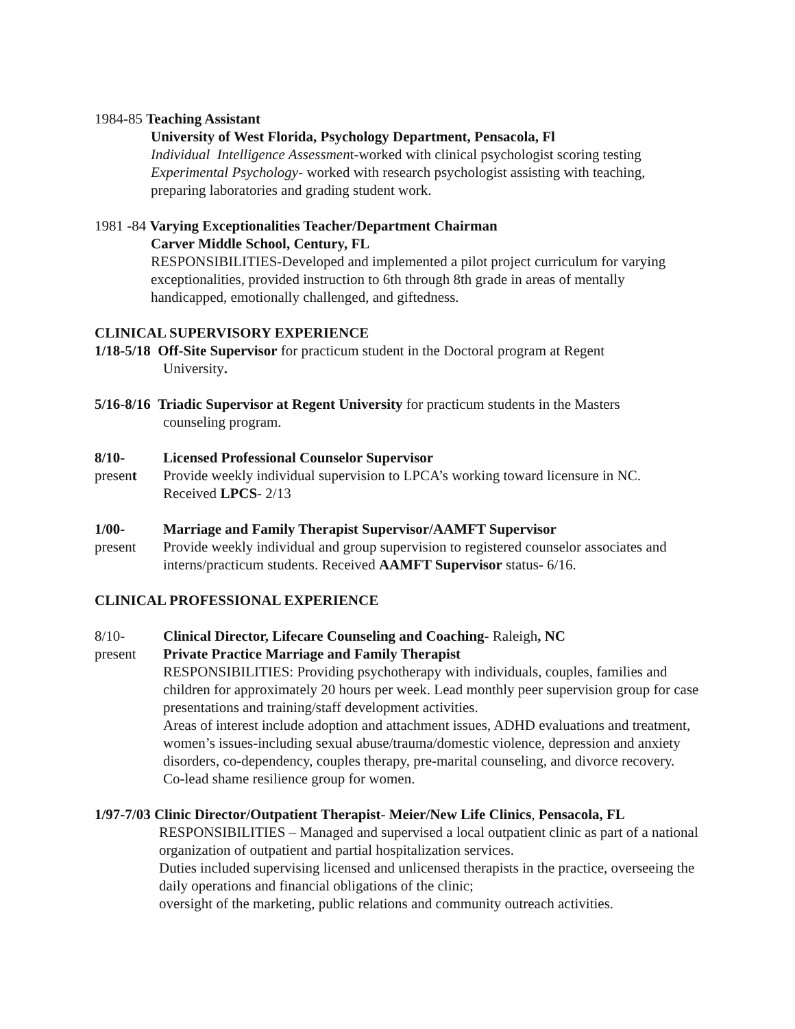1984-85 Teaching Assistant
University of West Florida, Psychology Department, Pensacola, Fl
Individual Intelligence Assessment-worked with clinical psychologist scoring testing
Experimental Psychology- worked with research psychologist assisting with teaching, preparing laboratories and grading student work.
1981 -84 Varying Exceptionalities Teacher/Department Chairman
Carver Middle School, Century, FL
RESPONSIBILITIES-Developed and implemented a pilot project curriculum for varying exceptionalities, provided instruction to 6th through 8th grade in areas of mentally handicapped, emotionally challenged, and giftedness.
CLINICAL SUPERVISORY EXPERIENCE
1/18-5/18 Off-Site Supervisor for practicum student in the Doctoral program at Regent
University.
5/16-8/16 Triadic Supervisor at Regent University for practicum students in the Masters
counseling program.
8/10-
present
Licensed Professional Counselor Supervisor
Provide weekly individual supervision to LPCA’s working toward licensure in NC.
Received LPCS- 2/13
1/00-
present
Marriage and Family Therapist Supervisor/AAMFT Supervisor
Provide weekly individual and group supervision to registered counselor associates and interns/practicum students. Received AAMFT Supervisor status- 6/16.
CLINICAL PROFESSIONAL EXPERIENCE
8/10-
present
Clinical Director, Lifecare Counseling and Coaching- Raleigh, NC
Private Practice Marriage and Family Therapist
RESPONSIBILITIES: Providing psychotherapy with individuals, couples, families and children for approximately 20 hours per week. Lead monthly peer supervision group for case presentations and training/staff development activities.
Areas of interest include adoption and attachment issues, ADHD evaluations and treatment, women’s issues-including sexual abuse/trauma/domestic violence, depression and anxiety disorders, co-dependency, couples therapy, pre-marital counseling, and divorce recovery. Co-lead shame resilience group for women.
1/97-7/03 Clinic Director/Outpatient Therapist- Meier/New Life Clinics, Pensacola, FL
RESPONSIBILITIES – Managed and supervised a local outpatient clinic as part of a national organization of outpatient and partial hospitalization services.
Duties included supervising licensed and unlicensed therapists in the practice, overseeing the daily operations and financial obligations of the clinic;
oversight of the marketing, public relations and community outreach activities.